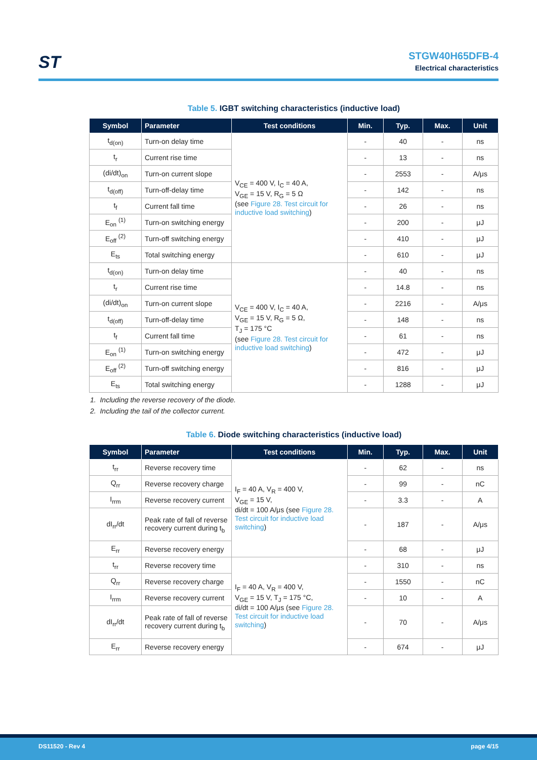ST
STGW40H65DFB-4
Electrical characteristics
Table 5. IGBT switching characteristics (inductive load)
| Symbol | Parameter | Test conditions | Min. | Typ. | Max. | Unit |
| --- | --- | --- | --- | --- | --- | --- |
| t<sub>d(on)</sub> | Turn-on delay time | V<sub>CE</sub> = 400 V, I<sub>C</sub> = 40 A, V<sub>GE</sub> = 15 V, R<sub>G</sub> = 5 Ω (see Figure 28. Test circuit for inductive load switching ) | - | 40 | - | ns |
| t<sub>r</sub> | Current rise time | | - | 13 | - | ns |
| (di/dt)<sub>on</sub> | Turn-on current slope | | - | 2553 | - | A/μs |
| t<sub>d(off)</sub> | Turn-off-delay time | | - | 142 | - | ns |
| t<sub>f</sub> | Current fall time | | - | 26 | - | ns |
| E<sub>on</sub> <sup>(1)</sup> | Turn-on switching energy | | - | 200 | - | μJ |
| E<sub>off</sub> <sup>(2)</sup> | Turn-off switching energy | | - | 410 | - | μJ |
| E<sub>ts</sub> | Total switching energy | | - | 610 | - | μJ |
| t<sub>d(on)</sub> | Turn-on delay time | V<sub>CE</sub> = 400 V, I<sub>C</sub> = 40 A, V<sub>GE</sub> = 15 V, R<sub>G</sub> = 5 Ω, T<sub>J</sub> = 175 °C (see Figure 28. Test circuit for inductive load switching ) | - | 40 | - | ns |
| t<sub>r</sub> | Current rise time | | - | 14.8 | - | ns |
| (di/dt)<sub>on</sub> | Turn-on current slope | | - | 2216 | - | A/μs |
| t<sub>d(off)</sub> | Turn-off-delay time | | - | 148 | - | ns |
| t<sub>f</sub> | Current fall time | | - | 61 | - | ns |
| E<sub>on</sub> <sup>(1)</sup> | Turn-on switching energy | | - | 472 | - | μJ |
| E<sub>off</sub> <sup>(2)</sup> | Turn-off switching energy | | - | 816 | - | μJ |
| E<sub>ts</sub> | Total switching energy | | - | 1288 | - | μJ |
1. Including the reverse recovery of the diode.
2. Including the tail of the collector current.
Table 6. Diode switching characteristics (inductive load)
| Symbol | Parameter | Test conditions | Min. | Typ. | Max. | Unit |
| --- | --- | --- | --- | --- | --- | --- |
| t<sub>rr</sub> | Reverse recovery time | I<sub>F</sub> = 40 A, V<sub>R</sub> = 400 V, V<sub>GE</sub> = 15 V, di/dt = 100 A/μs (see Figure 28. Test circuit for inductive load switching ) | - | 62 | - | ns |
| Q<sub>rr</sub> | Reverse recovery charge | | - | 99 | - | nC |
| I<sub>rrm</sub> | Reverse recovery current | | - | 3.3 | - | A |
| dI<sub>rr</sub>/dt | Peak rate of fall of reverse recovery current during t<sub>b</sub> | | - | 187 | - | A/μs |
| E<sub>rr</sub> | Reverse recovery energy | | - | 68 | - | μJ |
| t<sub>rr</sub> | Reverse recovery time | I<sub>F</sub> = 40 A, V<sub>R</sub> = 400 V, V<sub>GE</sub> = 15 V, T<sub>J</sub> = 175 °C, di/dt = 100 A/μs (see Figure 28. Test circuit for inductive load switching ) | - | 310 | - | ns |
| Q<sub>rr</sub> | Reverse recovery charge | | - | 1550 | - | nC |
| I<sub>rrm</sub> | Reverse recovery current | | - | 10 | - | A |
| dI<sub>rr</sub>/dt | Peak rate of fall of reverse recovery current during t<sub>b</sub> | | - | 70 | - | A/μs |
| E<sub>rr</sub> | Reverse recovery energy | | - | 674 | - | μJ |
DS11520 - Rev 4 page 4/15